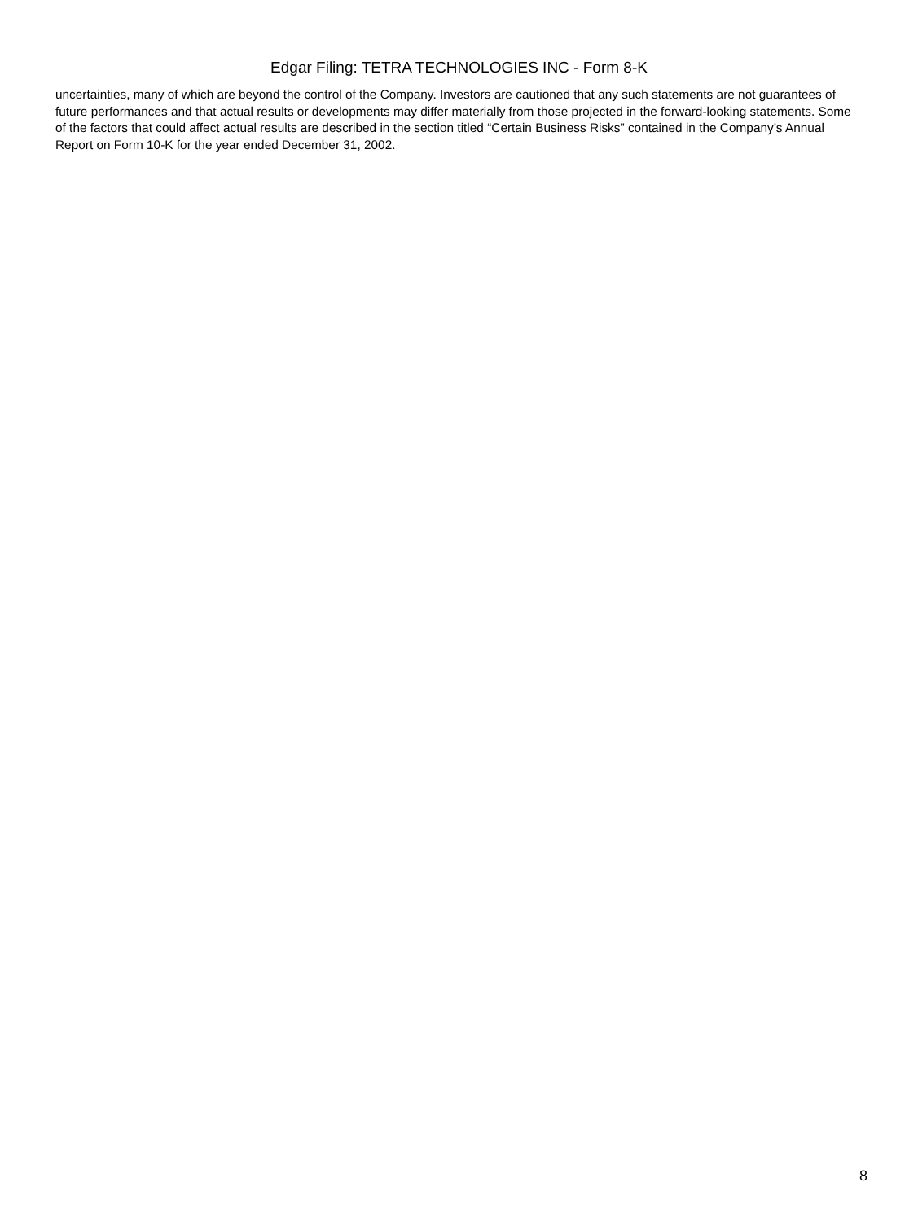Edgar Filing: TETRA TECHNOLOGIES INC - Form 8-K
uncertainties, many of which are beyond the control of the Company. Investors are cautioned that any such statements are not guarantees of future performances and that actual results or developments may differ materially from those projected in the forward-looking statements. Some of the factors that could affect actual results are described in the section titled “Certain Business Risks” contained in the Company’s Annual Report on Form 10-K for the year ended December 31, 2002.
8